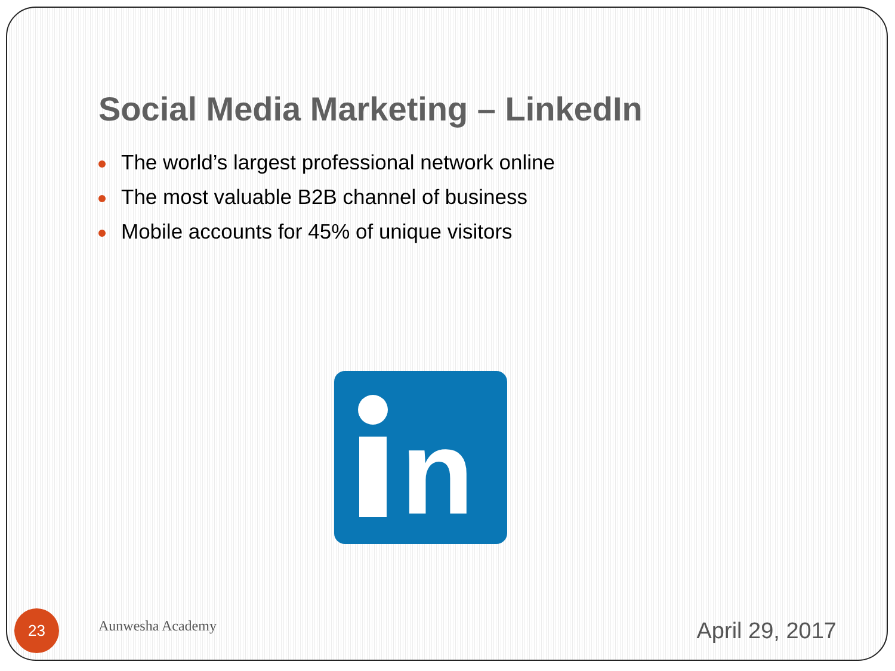Social Media Marketing – LinkedIn
The world’s largest professional network online
The most valuable B2B channel of business
Mobile accounts for 45% of unique visitors
n
23
Aunwesha Academy
April 29, 2017